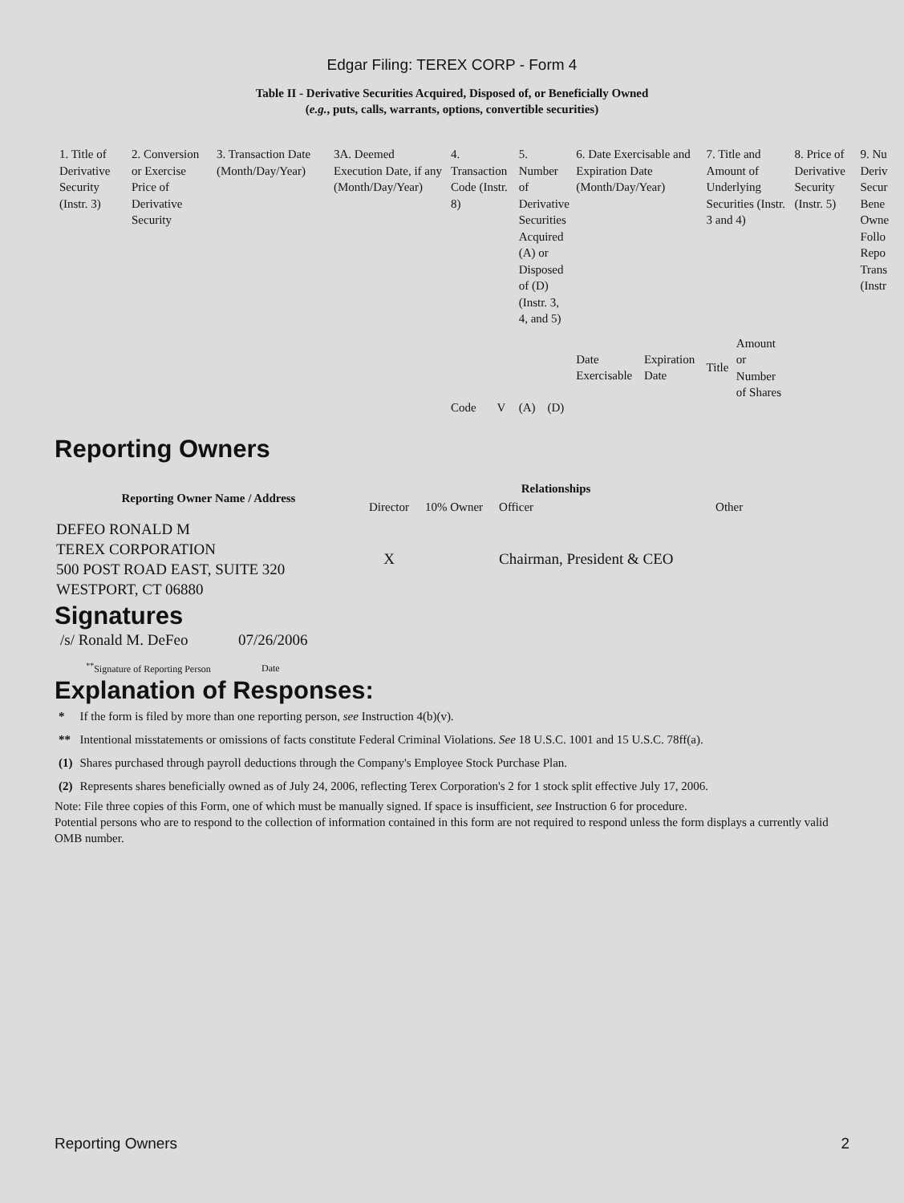Edgar Filing: TEREX CORP - Form 4
Table II - Derivative Securities Acquired, Disposed of, or Beneficially Owned
(e.g., puts, calls, warrants, options, convertible securities)
| 1. Title of Derivative Security (Instr. 3) | 2. Conversion or Exercise Price of Derivative Security | 3. Transaction Date (Month/Day/Year) | 3A. Deemed Execution Date, if any (Month/Day/Year) | 4. Transaction Code (Instr. 8) | | 5. Number of Derivative Securities Acquired (A) or Disposed of (D) (Instr. 3, 4, and 5) | | 6. Date Exercisable and Expiration Date (Month/Day/Year) | | 7. Title and Amount of Underlying Securities (Instr. 3 and 4) | | 8. Price of Derivative Security (Instr. 5) | 9. Nu Deriv Secur Bene Owne Follo Repo Trans (Instr |
| --- | --- | --- | --- | --- | --- | --- | --- | --- | --- | --- | --- | --- | --- |
| | | | | Code | V | (A) | (D) | Date Exercisable | Expiration Date | Title | Amount or Number of Shares | | |
Reporting Owners
| Reporting Owner Name / Address | Relationships | | | |
| --- | --- | --- | --- | --- |
| | Director | 10% Owner | Officer | Other |
| DEFEO RONALD M TEREX CORPORATION 500 POST ROAD EAST, SUITE 320 WESTPORT, CT 06880 | X | | Chairman, President & CEO | |
Signatures
| /s/ Ronald M. DeFeo | 07/26/2006 |
| <sup>**</sup> Signature of Reporting Person | Date |
Explanation of Responses:
| * | If the form is filed by more than one reporting person, see Instruction 4(b)(v). |
| ** | Intentional misstatements or omissions of facts constitute Federal Criminal Violations. See 18 U.S.C. 1001 and 15 U.S.C. 78ff(a). |
| (1) | Shares purchased through payroll deductions through the Company's Employee Stock Purchase Plan. |
| (2) | Represents shares beneficially owned as of July 24, 2006, reflecting Terex Corporation's 2 for 1 stock split effective July 17, 2006. |
Note: File three copies of this Form, one of which must be manually signed. If space is insufficient, see Instruction 6 for procedure.
Potential persons who are to respond to the collection of information contained in this form are not required to respond unless the form displays a currently valid OMB number.
Reporting Owners 2